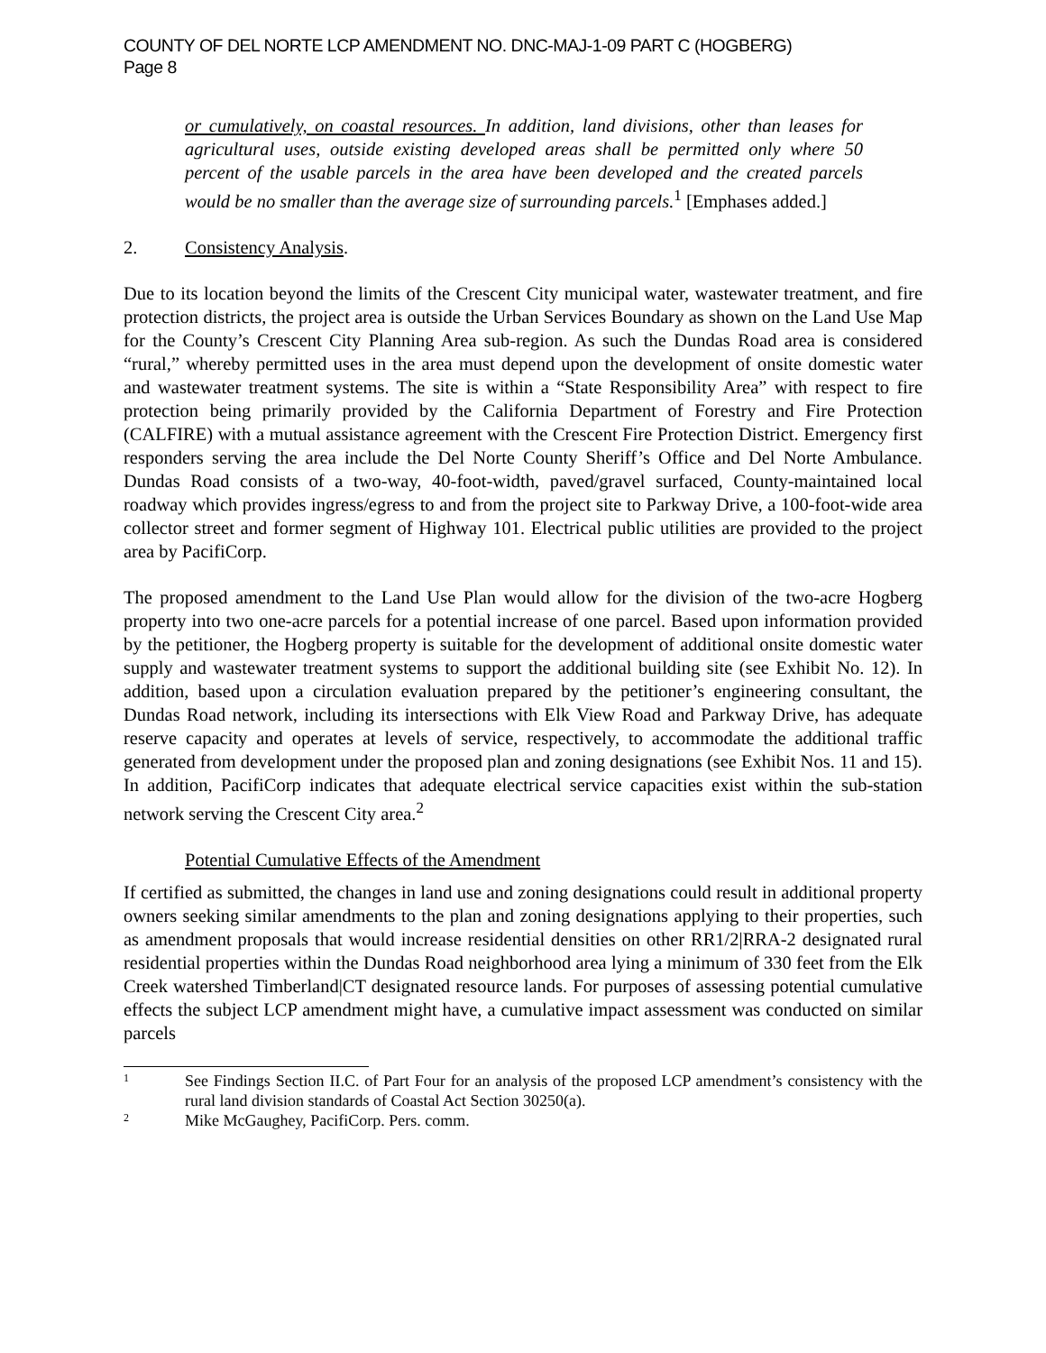COUNTY OF DEL NORTE LCP AMENDMENT NO. DNC-MAJ-1-09 PART C (HOGBERG)
Page 8
or cumulatively, on coastal resources. In addition, land divisions, other than leases for agricultural uses, outside existing developed areas shall be permitted only where 50 percent of the usable parcels in the area have been developed and the created parcels would be no smaller than the average size of surrounding parcels.<sup>1</sup> [Emphases added.]
2. Consistency Analysis.
Due to its location beyond the limits of the Crescent City municipal water, wastewater treatment, and fire protection districts, the project area is outside the Urban Services Boundary as shown on the Land Use Map for the County’s Crescent City Planning Area sub-region. As such the Dundas Road area is considered “rural,” whereby permitted uses in the area must depend upon the development of onsite domestic water and wastewater treatment systems. The site is within a “State Responsibility Area” with respect to fire protection being primarily provided by the California Department of Forestry and Fire Protection (CALFIRE) with a mutual assistance agreement with the Crescent Fire Protection District. Emergency first responders serving the area include the Del Norte County Sheriff’s Office and Del Norte Ambulance. Dundas Road consists of a two-way, 40-foot-width, paved/gravel surfaced, County-maintained local roadway which provides ingress/egress to and from the project site to Parkway Drive, a 100-foot-wide area collector street and former segment of Highway 101. Electrical public utilities are provided to the project area by PacifiCorp.
The proposed amendment to the Land Use Plan would allow for the division of the two-acre Hogberg property into two one-acre parcels for a potential increase of one parcel. Based upon information provided by the petitioner, the Hogberg property is suitable for the development of additional onsite domestic water supply and wastewater treatment systems to support the additional building site (see Exhibit No. 12). In addition, based upon a circulation evaluation prepared by the petitioner’s engineering consultant, the Dundas Road network, including its intersections with Elk View Road and Parkway Drive, has adequate reserve capacity and operates at levels of service, respectively, to accommodate the additional traffic generated from development under the proposed plan and zoning designations (see Exhibit Nos. 11 and 15). In addition, PacifiCorp indicates that adequate electrical service capacities exist within the sub-station network serving the Crescent City area.<sup>2</sup>
Potential Cumulative Effects of the Amendment
If certified as submitted, the changes in land use and zoning designations could result in additional property owners seeking similar amendments to the plan and zoning designations applying to their properties, such as amendment proposals that would increase residential densities on other RR1/2|RRA-2 designated rural residential properties within the Dundas Road neighborhood area lying a minimum of 330 feet from the Elk Creek watershed Timberland|CT designated resource lands. For purposes of assessing potential cumulative effects the subject LCP amendment might have, a cumulative impact assessment was conducted on similar parcels
1 See Findings Section II.C. of Part Four for an analysis of the proposed LCP amendment’s consistency with the rural land division standards of Coastal Act Section 30250(a).
2 Mike McGaughey, PacifiCorp. Pers. comm.